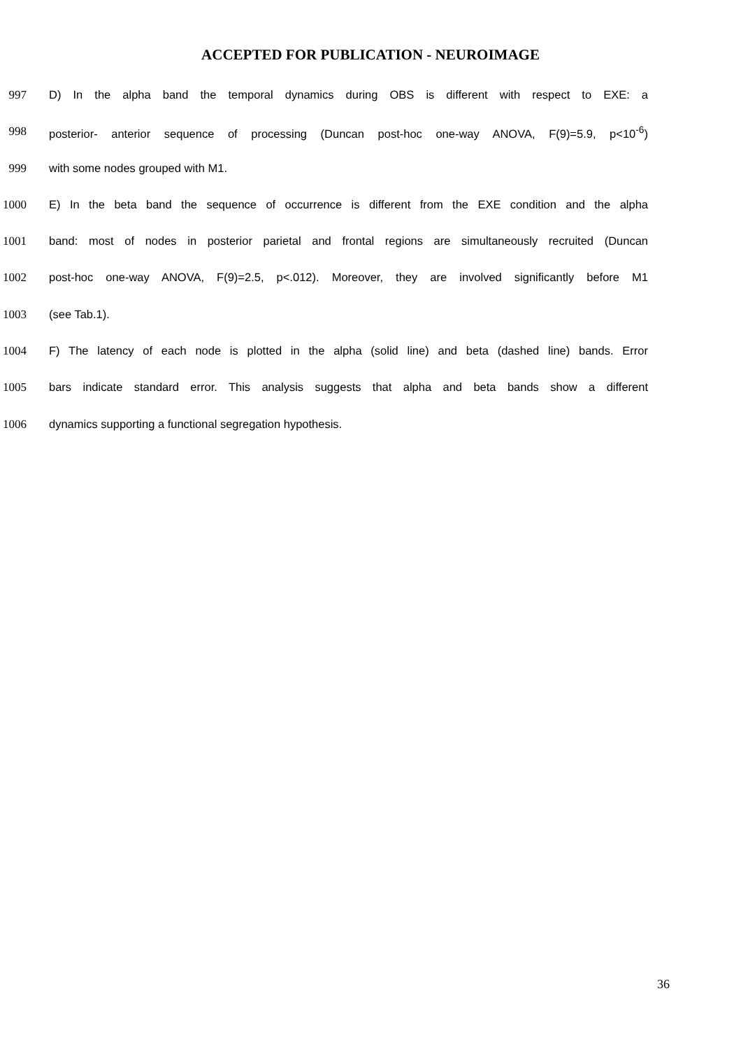ACCEPTED FOR PUBLICATION - NEUROIMAGE
997 D) In the alpha band the temporal dynamics during OBS is different with respect to EXE: a
998 posterior- anterior sequence of processing (Duncan post-hoc one-way ANOVA, F(9)=5.9, p<10<sup>-6</sup>)
999 with some nodes grouped with M1.
1000 E) In the beta band the sequence of occurrence is different from the EXE condition and the alpha
1001 band: most of nodes in posterior parietal and frontal regions are simultaneously recruited (Duncan
1002 post-hoc one-way ANOVA, F(9)=2.5, p<.012). Moreover, they are involved significantly before M1
1003 (see Tab.1).
1004 F) The latency of each node is plotted in the alpha (solid line) and beta (dashed line) bands. Error
1005 bars indicate standard error. This analysis suggests that alpha and beta bands show a different
1006 dynamics supporting a functional segregation hypothesis.
36